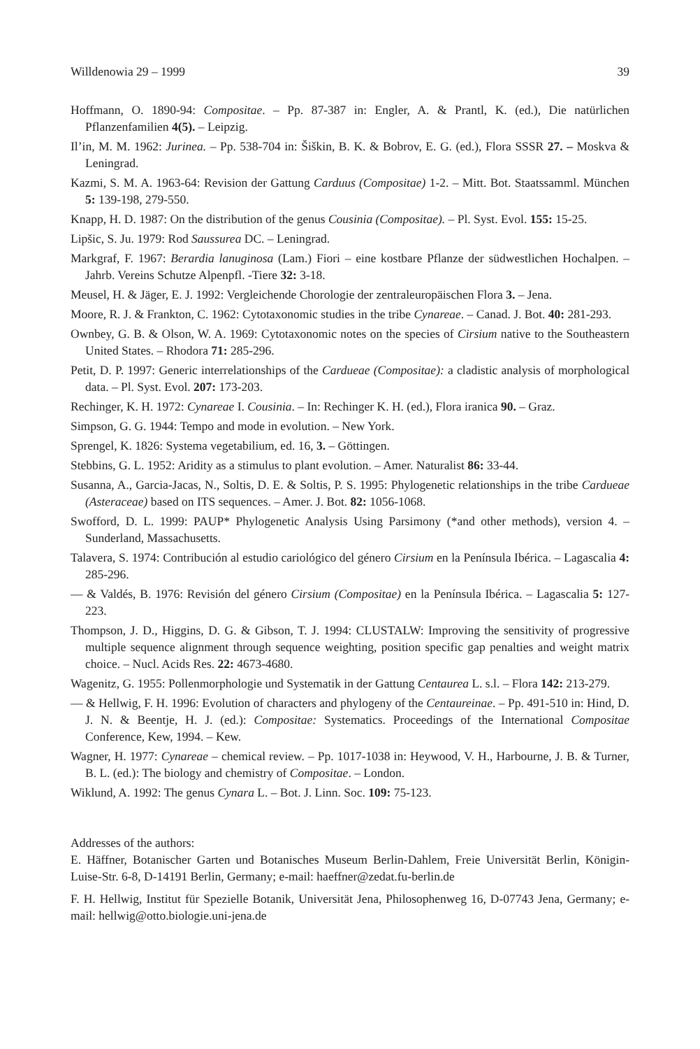Willdenowia 29 – 1999 39
Hoffmann, O. 1890-94: Compositae. – Pp. 87-387 in: Engler, A. & Prantl, K. (ed.), Die natürlichen Pflanzenfamilien 4(5). – Leipzig.
Il’in, M. M. 1962: Jurinea. – Pp. 538-704 in: Šiškin, B. K. & Bobrov, E. G. (ed.), Flora SSSR 27. – Moskva & Leningrad.
Kazmi, S. M. A. 1963-64: Revision der Gattung Carduus (Compositae) 1-2. – Mitt. Bot. Staatssamml. München 5: 139-198, 279-550.
Knapp, H. D. 1987: On the distribution of the genus Cousinia (Compositae). – Pl. Syst. Evol. 155: 15-25.
Lipšic, S. Ju. 1979: Rod Saussurea DC. – Leningrad.
Markgraf, F. 1967: Berardia lanuginosa (Lam.) Fiori – eine kostbare Pflanze der südwestlichen Hochalpen. – Jahrb. Vereins Schutze Alpenpfl. -Tiere 32: 3-18.
Meusel, H. & Jäger, E. J. 1992: Vergleichende Chorologie der zentraleuropäischen Flora 3. – Jena.
Moore, R. J. & Frankton, C. 1962: Cytotaxonomic studies in the tribe Cynareae. – Canad. J. Bot. 40: 281-293.
Ownbey, G. B. & Olson, W. A. 1969: Cytotaxonomic notes on the species of Cirsium native to the Southeastern United States. – Rhodora 71: 285-296.
Petit, D. P. 1997: Generic interrelationships of the Cardueae (Compositae): a cladistic analysis of morphological data. – Pl. Syst. Evol. 207: 173-203.
Rechinger, K. H. 1972: Cynareae I. Cousinia. – In: Rechinger K. H. (ed.), Flora iranica 90. – Graz.
Simpson, G. G. 1944: Tempo and mode in evolution. – New York.
Sprengel, K. 1826: Systema vegetabilium, ed. 16, 3. – Göttingen.
Stebbins, G. L. 1952: Aridity as a stimulus to plant evolution. – Amer. Naturalist 86: 33-44.
Susanna, A., Garcia-Jacas, N., Soltis, D. E. & Soltis, P. S. 1995: Phylogenetic relationships in the tribe Cardueae (Asteraceae) based on ITS sequences. – Amer. J. Bot. 82: 1056-1068.
Swofford, D. L. 1999: PAUP* Phylogenetic Analysis Using Parsimony (*and other methods), version 4. – Sunderland, Massachusetts.
Talavera, S. 1974: Contribución al estudio cariológico del género Cirsium en la Península Ibérica. – Lagascalia 4: 285-296.
— & Valdés, B. 1976: Revisión del género Cirsium (Compositae) en la Península Ibérica. – Lagascalia 5: 127-223.
Thompson, J. D., Higgins, D. G. & Gibson, T. J. 1994: CLUSTALW: Improving the sensitivity of progressive multiple sequence alignment through sequence weighting, position specific gap penalties and weight matrix choice. – Nucl. Acids Res. 22: 4673-4680.
Wagenitz, G. 1955: Pollenmorphologie und Systematik in der Gattung Centaurea L. s.l. – Flora 142: 213-279.
— & Hellwig, F. H. 1996: Evolution of characters and phylogeny of the Centaureinae. – Pp. 491-510 in: Hind, D. J. N. & Beentje, H. J. (ed.): Compositae: Systematics. Proceedings of the International Compositae Conference, Kew, 1994. – Kew.
Wagner, H. 1977: Cynareae – chemical review. – Pp. 1017-1038 in: Heywood, V. H., Harbourne, J. B. & Turner, B. L. (ed.): The biology and chemistry of Compositae. – London.
Wiklund, A. 1992: The genus Cynara L. – Bot. J. Linn. Soc. 109: 75-123.
Addresses of the authors:
E. Häffner, Botanischer Garten und Botanisches Museum Berlin-Dahlem, Freie Universität Berlin, Königin-Luise-Str. 6-8, D-14191 Berlin, Germany; e-mail: haeffner@zedat.fu-berlin.de
F. H. Hellwig, Institut für Spezielle Botanik, Universität Jena, Philosophenweg 16, D-07743 Jena, Germany; e-mail: hellwig@otto.biologie.uni-jena.de